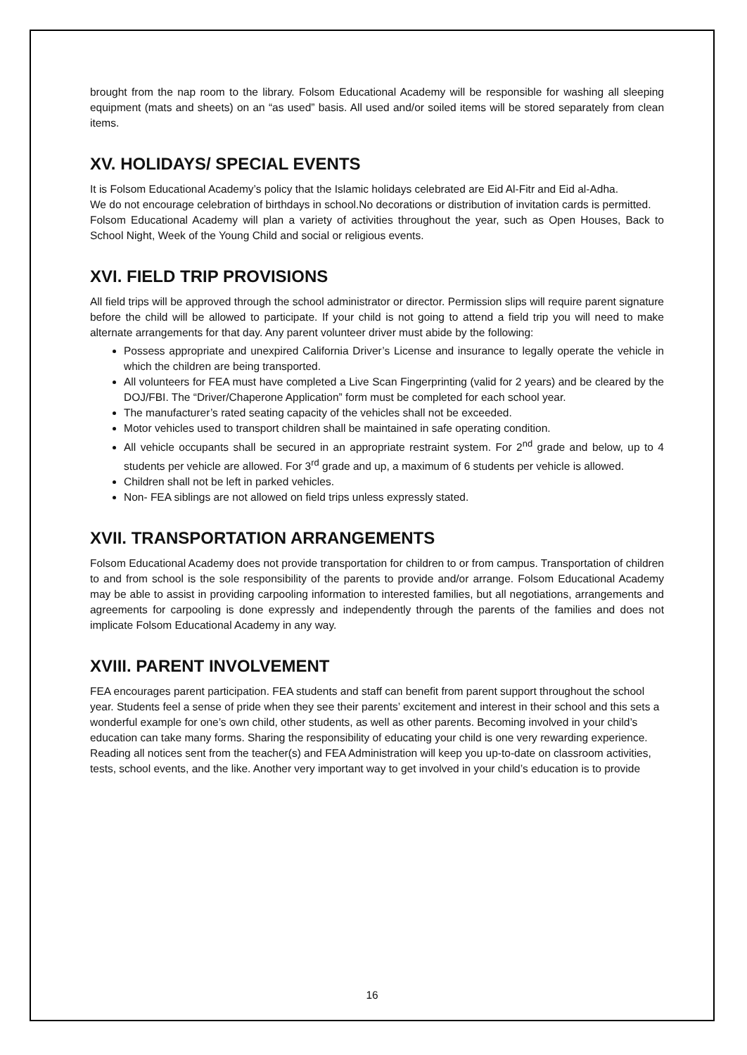brought from the nap room to the library. Folsom Educational Academy will be responsible for washing all sleeping equipment (mats and sheets) on an “as used” basis. All used and/or soiled items will be stored separately from clean items.
XV. HOLIDAYS/ SPECIAL EVENTS
It is Folsom Educational Academy’s policy that the Islamic holidays celebrated are Eid Al-Fitr and Eid al-Adha.
We do not encourage celebration of birthdays in school.No decorations or distribution of invitation cards is permitted.
Folsom Educational Academy will plan a variety of activities throughout the year, such as Open Houses, Back to School Night, Week of the Young Child and social or religious events.
XVI. FIELD TRIP PROVISIONS
All field trips will be approved through the school administrator or director. Permission slips will require parent signature before the child will be allowed to participate. If your child is not going to attend a field trip you will need to make alternate arrangements for that day. Any parent volunteer driver must abide by the following:
Possess appropriate and unexpired California Driver’s License and insurance to legally operate the vehicle in which the children are being transported.
All volunteers for FEA must have completed a Live Scan Fingerprinting (valid for 2 years) and be cleared by the DOJ/FBI. The “Driver/Chaperone Application” form must be completed for each school year.
The manufacturer’s rated seating capacity of the vehicles shall not be exceeded.
Motor vehicles used to transport children shall be maintained in safe operating condition.
All vehicle occupants shall be secured in an appropriate restraint system. For 2<sup>nd</sup> grade and below, up to 4 students per vehicle are allowed. For 3<sup>rd</sup> grade and up, a maximum of 6 students per vehicle is allowed.
Children shall not be left in parked vehicles.
Non- FEA siblings are not allowed on field trips unless expressly stated.
XVII. TRANSPORTATION ARRANGEMENTS
Folsom Educational Academy does not provide transportation for children to or from campus. Transportation of children to and from school is the sole responsibility of the parents to provide and/or arrange. Folsom Educational Academy may be able to assist in providing carpooling information to interested families, but all negotiations, arrangements and agreements for carpooling is done expressly and independently through the parents of the families and does not implicate Folsom Educational Academy in any way.
XVIII. PARENT INVOLVEMENT
FEA encourages parent participation. FEA students and staff can benefit from parent support throughout the school year. Students feel a sense of pride when they see their parents’ excitement and interest in their school and this sets a wonderful example for one’s own child, other students, as well as other parents. Becoming involved in your child’s education can take many forms. Sharing the responsibility of educating your child is one very rewarding experience. Reading all notices sent from the teacher(s) and FEA Administration will keep you up-to-date on classroom activities, tests, school events, and the like. Another very important way to get involved in your child’s education is to provide
16